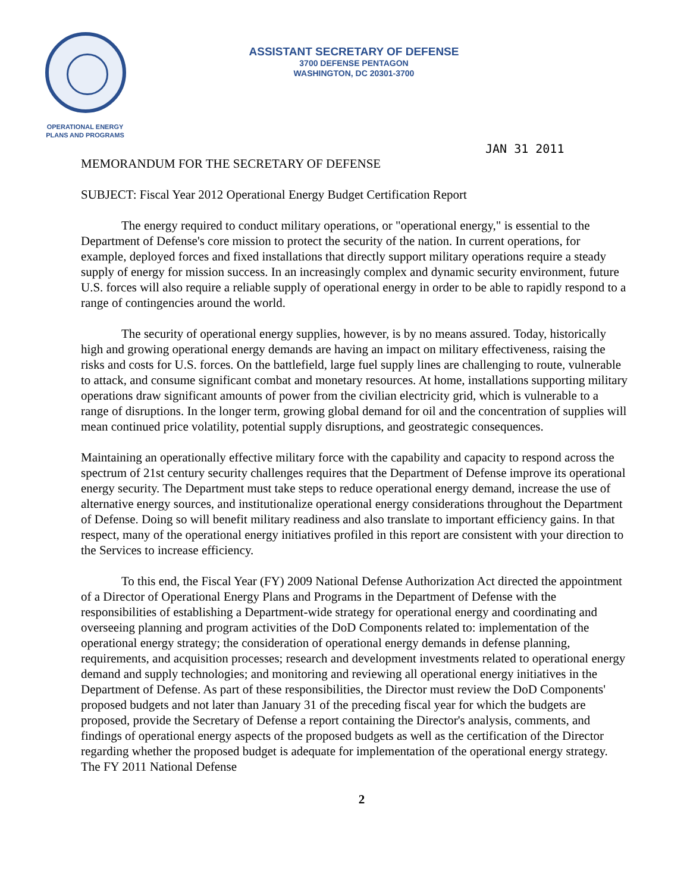OPERATIONAL ENERGY
PLANS AND PROGRAMS
ASSISTANT SECRETARY OF DEFENSE
3700 DEFENSE PENTAGON
WASHINGTON, DC 20301-3700
JAN 31 2011
MEMORANDUM FOR THE SECRETARY OF DEFENSE
SUBJECT: Fiscal Year 2012 Operational Energy Budget Certification Report
The energy required to conduct military operations, or "operational energy," is essential to the Department of Defense's core mission to protect the security of the nation. In current operations, for example, deployed forces and fixed installations that directly support military operations require a steady supply of energy for mission success. In an increasingly complex and dynamic security environment, future U.S. forces will also require a reliable supply of operational energy in order to be able to rapidly respond to a range of contingencies around the world.
The security of operational energy supplies, however, is by no means assured. Today, historically high and growing operational energy demands are having an impact on military effectiveness, raising the risks and costs for U.S. forces. On the battlefield, large fuel supply lines are challenging to route, vulnerable to attack, and consume significant combat and monetary resources. At home, installations supporting military operations draw significant amounts of power from the civilian electricity grid, which is vulnerable to a range of disruptions. In the longer term, growing global demand for oil and the concentration of supplies will mean continued price volatility, potential supply disruptions, and geostrategic consequences.
Maintaining an operationally effective military force with the capability and capacity to respond across the spectrum of 21st century security challenges requires that the Department of Defense improve its operational energy security. The Department must take steps to reduce operational energy demand, increase the use of alternative energy sources, and institutionalize operational energy considerations throughout the Department of Defense. Doing so will benefit military readiness and also translate to important efficiency gains. In that respect, many of the operational energy initiatives profiled in this report are consistent with your direction to the Services to increase efficiency.
To this end, the Fiscal Year (FY) 2009 National Defense Authorization Act directed the appointment of a Director of Operational Energy Plans and Programs in the Department of Defense with the responsibilities of establishing a Department-wide strategy for operational energy and coordinating and overseeing planning and program activities of the DoD Components related to: implementation of the operational energy strategy; the consideration of operational energy demands in defense planning, requirements, and acquisition processes; research and development investments related to operational energy demand and supply technologies; and monitoring and reviewing all operational energy initiatives in the Department of Defense. As part of these responsibilities, the Director must review the DoD Components' proposed budgets and not later than January 31 of the preceding fiscal year for which the budgets are proposed, provide the Secretary of Defense a report containing the Director's analysis, comments, and findings of operational energy aspects of the proposed budgets as well as the certification of the Director regarding whether the proposed budget is adequate for implementation of the operational energy strategy. The FY 2011 National Defense
2